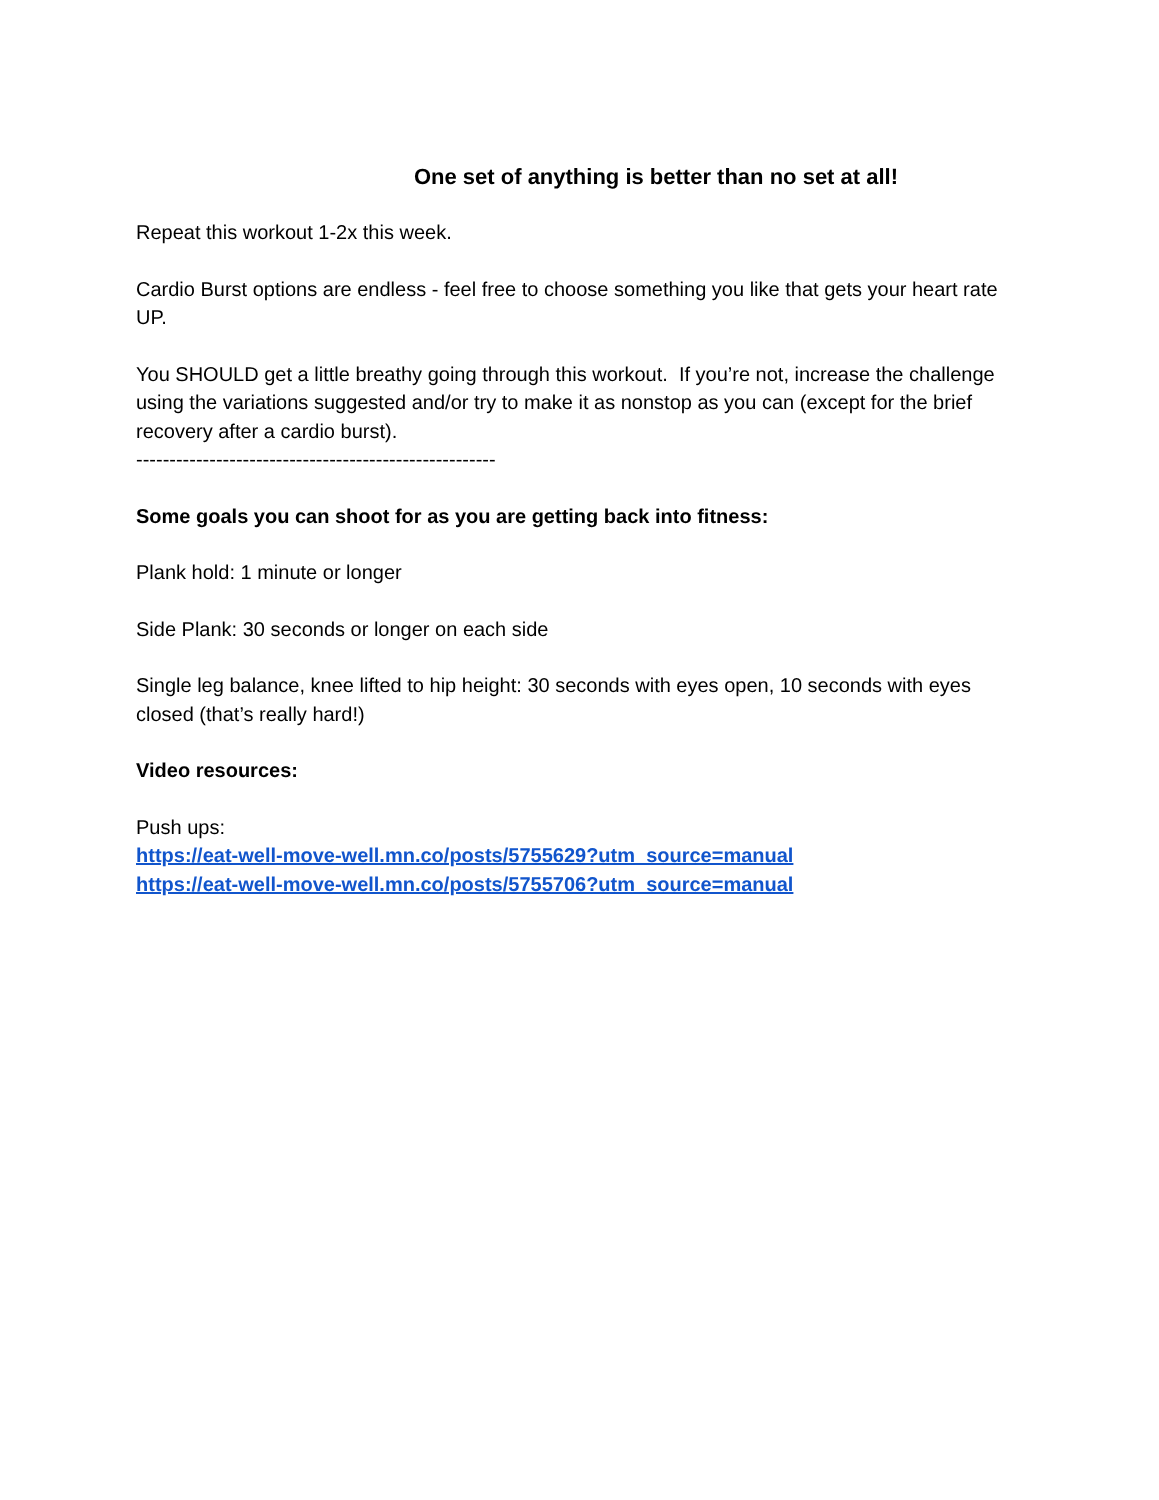One set of anything is better than no set at all!
Repeat this workout 1-2x this week.
Cardio Burst options are endless - feel free to choose something you like that gets your heart rate UP.
You SHOULD get a little breathy going through this workout. If you’re not, increase the challenge using the variations suggested and/or try to make it as nonstop as you can (except for the brief recovery after a cardio burst).
------------------------------------------------------
Some goals you can shoot for as you are getting back into fitness:
Plank hold: 1 minute or longer
Side Plank: 30 seconds or longer on each side
Single leg balance, knee lifted to hip height: 30 seconds with eyes open, 10 seconds with eyes closed (that’s really hard!)
Video resources:
Push ups:
https://eat-well-move-well.mn.co/posts/5755629?utm_source=manual
https://eat-well-move-well.mn.co/posts/5755706?utm_source=manual